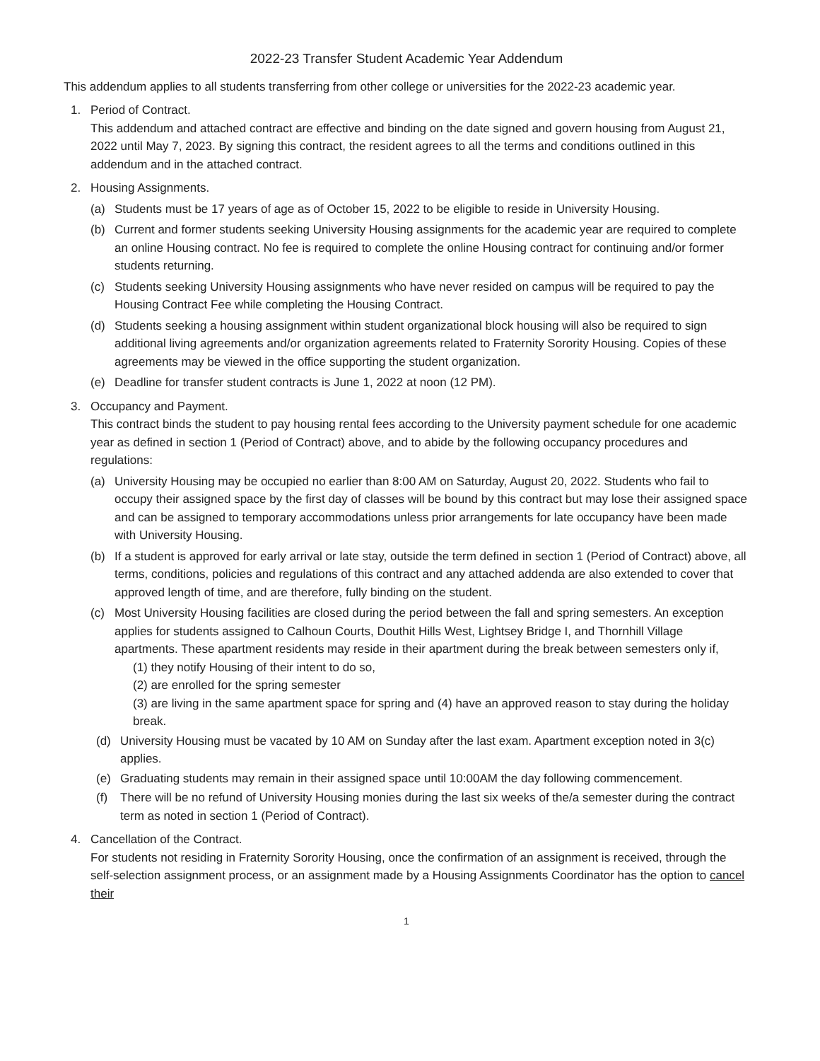2022-23 Transfer Student Academic Year Addendum
This addendum applies to all students transferring from other college or universities for the 2022-23 academic year.
1. Period of Contract.
This addendum and attached contract are effective and binding on the date signed and govern housing from August 21, 2022 until May 7, 2023. By signing this contract, the resident agrees to all the terms and conditions outlined in this addendum and in the attached contract.
2. Housing Assignments.
(a) Students must be 17 years of age as of October 15, 2022 to be eligible to reside in University Housing.
(b) Current and former students seeking University Housing assignments for the academic year are required to complete an online Housing contract. No fee is required to complete the online Housing contract for continuing and/or former students returning.
(c) Students seeking University Housing assignments who have never resided on campus will be required to pay the Housing Contract Fee while completing the Housing Contract.
(d) Students seeking a housing assignment within student organizational block housing will also be required to sign additional living agreements and/or organization agreements related to Fraternity Sorority Housing. Copies of these agreements may be viewed in the office supporting the student organization.
(e) Deadline for transfer student contracts is June 1, 2022 at noon (12 PM).
3. Occupancy and Payment.
This contract binds the student to pay housing rental fees according to the University payment schedule for one academic year as defined in section 1 (Period of Contract) above, and to abide by the following occupancy procedures and regulations:
(a) University Housing may be occupied no earlier than 8:00 AM on Saturday, August 20, 2022. Students who fail to occupy their assigned space by the first day of classes will be bound by this contract but may lose their assigned space and can be assigned to temporary accommodations unless prior arrangements for late occupancy have been made with University Housing.
(b) If a student is approved for early arrival or late stay, outside the term defined in section 1 (Period of Contract) above, all terms, conditions, policies and regulations of this contract and any attached addenda are also extended to cover that approved length of time, and are therefore, fully binding on the student.
(c) Most University Housing facilities are closed during the period between the fall and spring semesters. An exception applies for students assigned to Calhoun Courts, Douthit Hills West, Lightsey Bridge I, and Thornhill Village apartments. These apartment residents may reside in their apartment during the break between semesters only if,
(1) they notify Housing of their intent to do so,
(2) are enrolled for the spring semester
(3) are living in the same apartment space for spring and (4) have an approved reason to stay during the holiday break.
(d) University Housing must be vacated by 10 AM on Sunday after the last exam. Apartment exception noted in 3(c) applies.
(e) Graduating students may remain in their assigned space until 10:00AM the day following commencement.
(f) There will be no refund of University Housing monies during the last six weeks of the/a semester during the contract term as noted in section 1 (Period of Contract).
4. Cancellation of the Contract.
For students not residing in Fraternity Sorority Housing, once the confirmation of an assignment is received, through the self-selection assignment process, or an assignment made by a Housing Assignments Coordinator has the option to cancel their
1